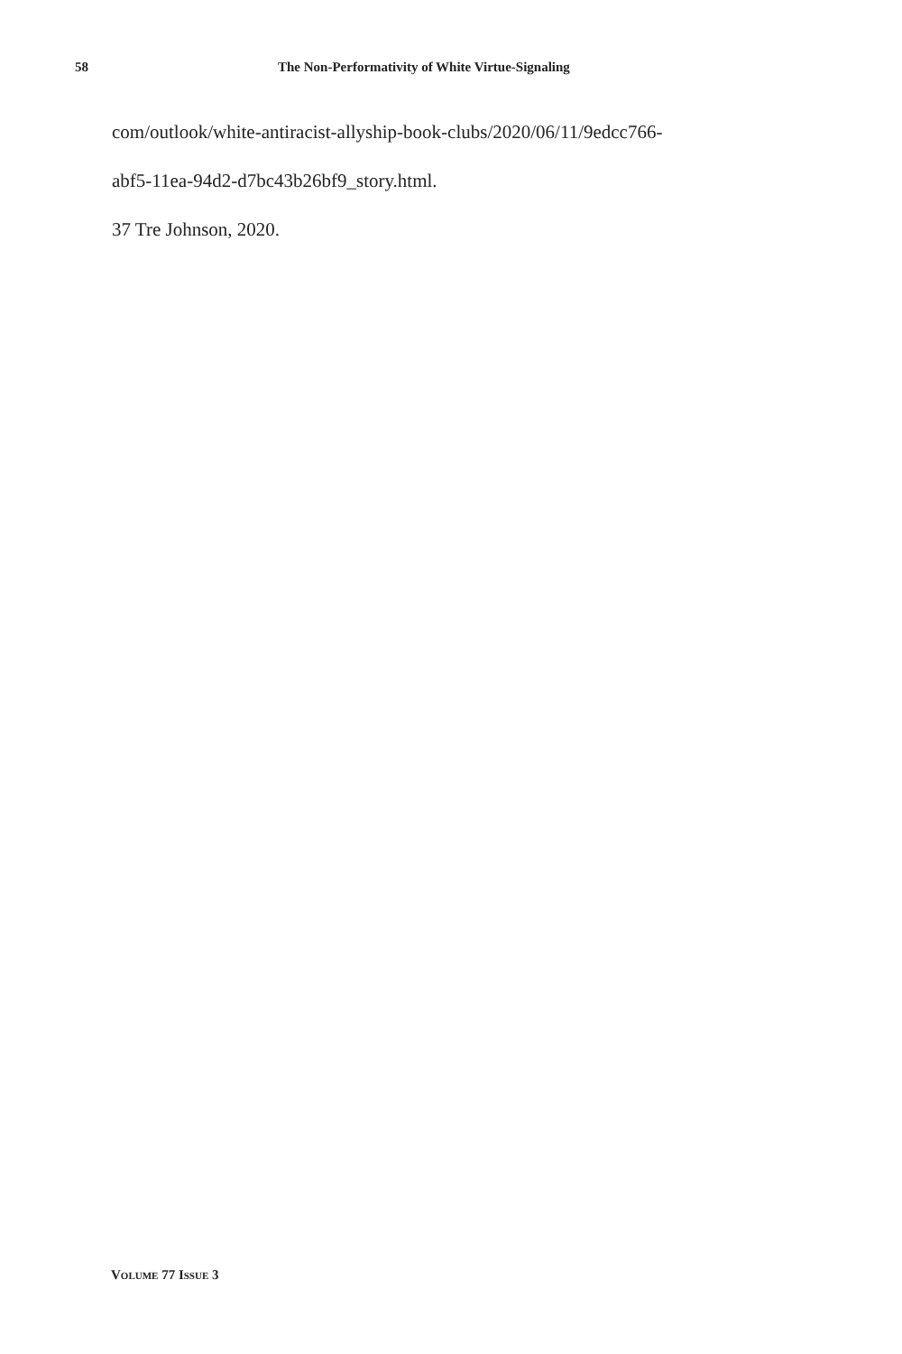58 The Non-Performativity of White Virtue-Signaling
com/outlook/white-antiracist-allyship-book-clubs/2020/06/11/9edcc766-
abf5-11ea-94d2-d7bc43b26bf9_story.html.
37 Tre Johnson, 2020.
VOLUME 77 ISSUE 3